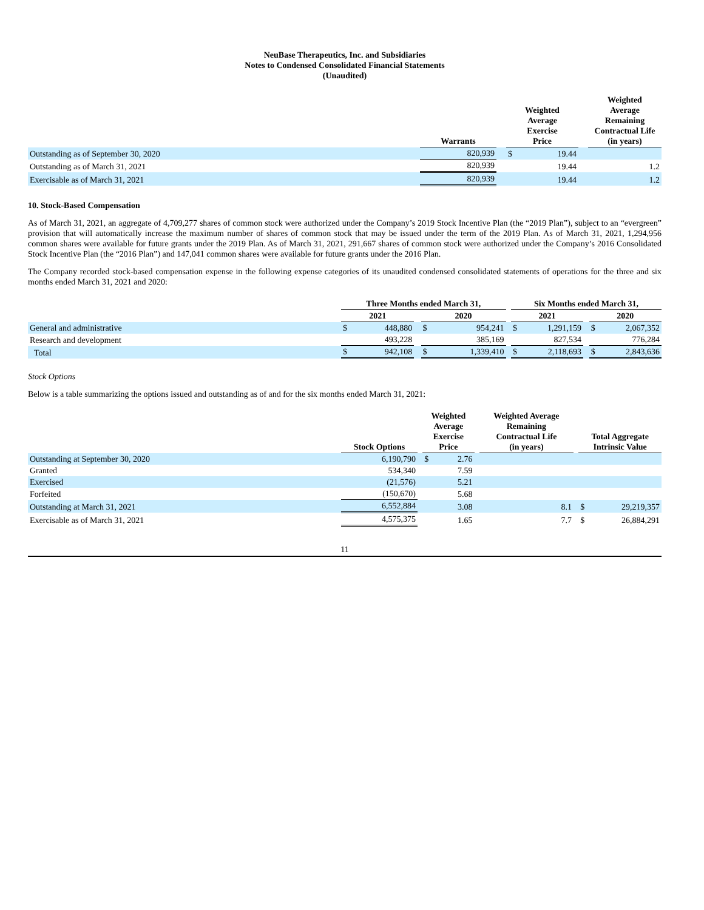NeuBase Therapeutics, Inc. and Subsidiaries
Notes to Condensed Consolidated Financial Statements
(Unaudited)
| | Warrants | | Weighted Average Exercise Price | | | Weighted Average Remaining Contractual Life (in years) |
| --- | --- | --- | --- | --- | --- | --- |
| Outstanding as of September 30, 2020 | 820,939 | | $ | 19.44 | | |
| Outstanding as of March 31, 2021 | 820,939 | | | 19.44 | | 1.2 |
| Exercisable as of March 31, 2021 | 820,939 | | | 19.44 | | 1.2 |
10. Stock-Based Compensation
As of March 31, 2021, an aggregate of 4,709,277 shares of common stock were authorized under the Company’s 2019 Stock Incentive Plan (the “2019 Plan”), subject to an “evergreen” provision that will automatically increase the maximum number of shares of common stock that may be issued under the term of the 2019 Plan. As of March 31, 2021, 1,294,956 common shares were available for future grants under the 2019 Plan. As of March 31, 2021, 291,667 shares of common stock were authorized under the Company’s 2016 Consolidated Stock Incentive Plan (the “2016 Plan”) and 147,041 common shares were available for future grants under the 2016 Plan.
The Company recorded stock-based compensation expense in the following expense categories of its unaudited condensed consolidated statements of operations for the three and six months ended March 31, 2021 and 2020:
| | Three Months ended March 31, | | | | | | Six Months ended March 31, | | | | |
| --- | --- | --- | --- | --- | --- | --- | --- | --- | --- | --- | --- |
| | 2021 | | | 2020 | | | 2021 | | | 2020 | |
| General and administrative | $ | 448,880 | | $ | 954,241 | | $ | 1,291,159 | | $ | 2,067,352 |
| Research and development | | 493,228 | | | 385,169 | | | 827,534 | | | 776,284 |
| Total | $ | 942,108 | | $ | 1,339,410 | | $ | 2,118,693 | | $ | 2,843,636 |
Stock Options
Below is a table summarizing the options issued and outstanding as of and for the six months ended March 31, 2021:
| | Stock Options | | Weighted Average Exercise Price | | | Weighted Average Remaining Contractual Life (in years) | | Total Aggregate Intrinsic Value | |
| --- | --- | --- | --- | --- | --- | --- | --- | --- | --- |
| Outstanding at September 30, 2020 | 6,190,790 | | $ | 2.76 | | | | | |
| Granted | 534,340 | | | 7.59 | | | | | |
| Exercised | (21,576) | | | 5.21 | | | | | |
| Forfeited | (150,670) | | | 5.68 | | | | | |
| Outstanding at March 31, 2021 | 6,552,884 | | | 3.08 | | 8.1 | | $ | 29,219,357 |
| Exercisable as of March 31, 2021 | 4,575,375 | | | 1.65 | | 7.7 | | $ | 26,884,291 |
11